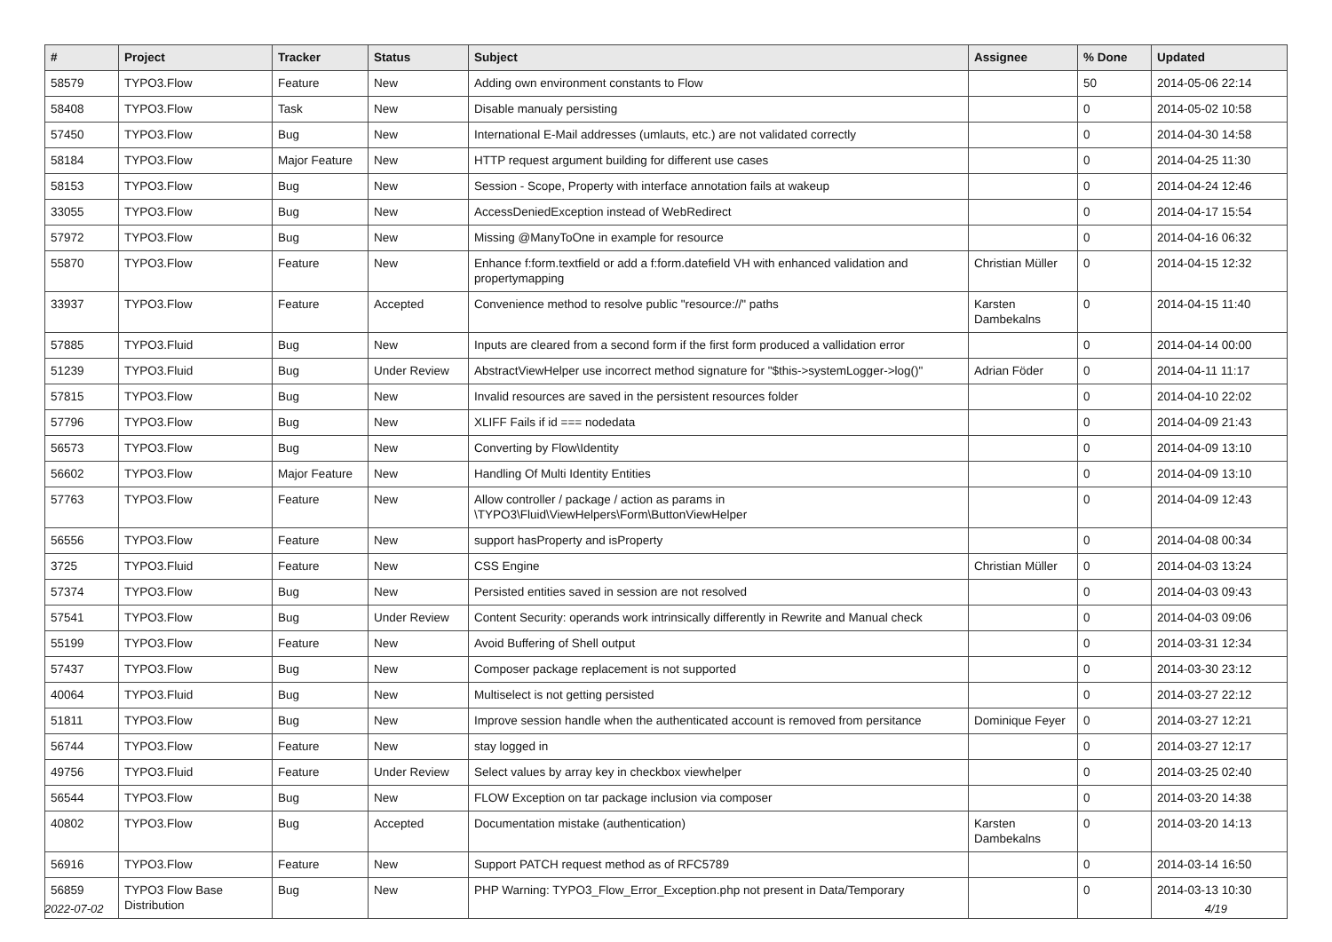| # | Project | Tracker | Status | Subject | Assignee | % Done | Updated |
| --- | --- | --- | --- | --- | --- | --- | --- |
| 58579 | TYPO3.Flow | Feature | New | Adding own environment constants to Flow | | 50 | 2014-05-06 22:14 |
| 58408 | TYPO3.Flow | Task | New | Disable manualy persisting | | 0 | 2014-05-02 10:58 |
| 57450 | TYPO3.Flow | Bug | New | International E-Mail addresses (umlauts, etc.) are not validated correctly | | 0 | 2014-04-30 14:58 |
| 58184 | TYPO3.Flow | Major Feature | New | HTTP request argument building for different use cases | | 0 | 2014-04-25 11:30 |
| 58153 | TYPO3.Flow | Bug | New | Session - Scope, Property with interface annotation fails at wakeup | | 0 | 2014-04-24 12:46 |
| 33055 | TYPO3.Flow | Bug | New | AccessDeniedException instead of WebRedirect | | 0 | 2014-04-17 15:54 |
| 57972 | TYPO3.Flow | Bug | New | Missing @ManyToOne in example for resource | | 0 | 2014-04-16 06:32 |
| 55870 | TYPO3.Flow | Feature | New | Enhance f:form.textfield or add a f:form.datefield VH with enhanced validation and propertymapping | Christian Müller | 0 | 2014-04-15 12:32 |
| 33937 | TYPO3.Flow | Feature | Accepted | Convenience method to resolve public "resource://" paths | Karsten Dambekalns | 0 | 2014-04-15 11:40 |
| 57885 | TYPO3.Fluid | Bug | New | Inputs are cleared from a second form if the first form produced a vallidation error | | 0 | 2014-04-14 00:00 |
| 51239 | TYPO3.Fluid | Bug | Under Review | AbstractViewHelper use incorrect method signature for "$this->systemLogger->log()" | Adrian Föder | 0 | 2014-04-11 11:17 |
| 57815 | TYPO3.Flow | Bug | New | Invalid resources are saved in the persistent resources folder | | 0 | 2014-04-10 22:02 |
| 57796 | TYPO3.Flow | Bug | New | XLIFF Fails if id === nodedata | | 0 | 2014-04-09 21:43 |
| 56573 | TYPO3.Flow | Bug | New | Converting by Flow\Identity | | 0 | 2014-04-09 13:10 |
| 56602 | TYPO3.Flow | Major Feature | New | Handling Of Multi Identity Entities | | 0 | 2014-04-09 13:10 |
| 57763 | TYPO3.Flow | Feature | New | Allow controller / package / action as params in \TYPO3\Fluid\ViewHelpers\Form\ButtonViewHelper | | 0 | 2014-04-09 12:43 |
| 56556 | TYPO3.Flow | Feature | New | support hasProperty and isProperty | | 0 | 2014-04-08 00:34 |
| 3725 | TYPO3.Fluid | Feature | New | CSS Engine | Christian Müller | 0 | 2014-04-03 13:24 |
| 57374 | TYPO3.Flow | Bug | New | Persisted entities saved in session are not resolved | | 0 | 2014-04-03 09:43 |
| 57541 | TYPO3.Flow | Bug | Under Review | Content Security: operands work intrinsically differently in Rewrite and Manual check | | 0 | 2014-04-03 09:06 |
| 55199 | TYPO3.Flow | Feature | New | Avoid Buffering of Shell output | | 0 | 2014-03-31 12:34 |
| 57437 | TYPO3.Flow | Bug | New | Composer package replacement is not supported | | 0 | 2014-03-30 23:12 |
| 40064 | TYPO3.Fluid | Bug | New | Multiselect is not getting persisted | | 0 | 2014-03-27 22:12 |
| 51811 | TYPO3.Flow | Bug | New | Improve session handle when the authenticated account is removed from persitance | Dominique Feyer | 0 | 2014-03-27 12:21 |
| 56744 | TYPO3.Flow | Feature | New | stay logged in | | 0 | 2014-03-27 12:17 |
| 49756 | TYPO3.Fluid | Feature | Under Review | Select values by array key in checkbox viewhelper | | 0 | 2014-03-25 02:40 |
| 56544 | TYPO3.Flow | Bug | New | FLOW Exception on tar package inclusion via composer | | 0 | 2014-03-20 14:38 |
| 40802 | TYPO3.Flow | Bug | Accepted | Documentation mistake (authentication) | Karsten Dambekalns | 0 | 2014-03-20 14:13 |
| 56916 | TYPO3.Flow | Feature | New | Support PATCH request method as of RFC5789 | | 0 | 2014-03-14 16:50 |
| 56859 | TYPO3 Flow Base Distribution | Bug | New | PHP Warning: TYPO3_Flow_Error_Exception.php not present in Data/Temporary | | 0 | 2014-03-13 10:30 |
2022-07-02 4/19